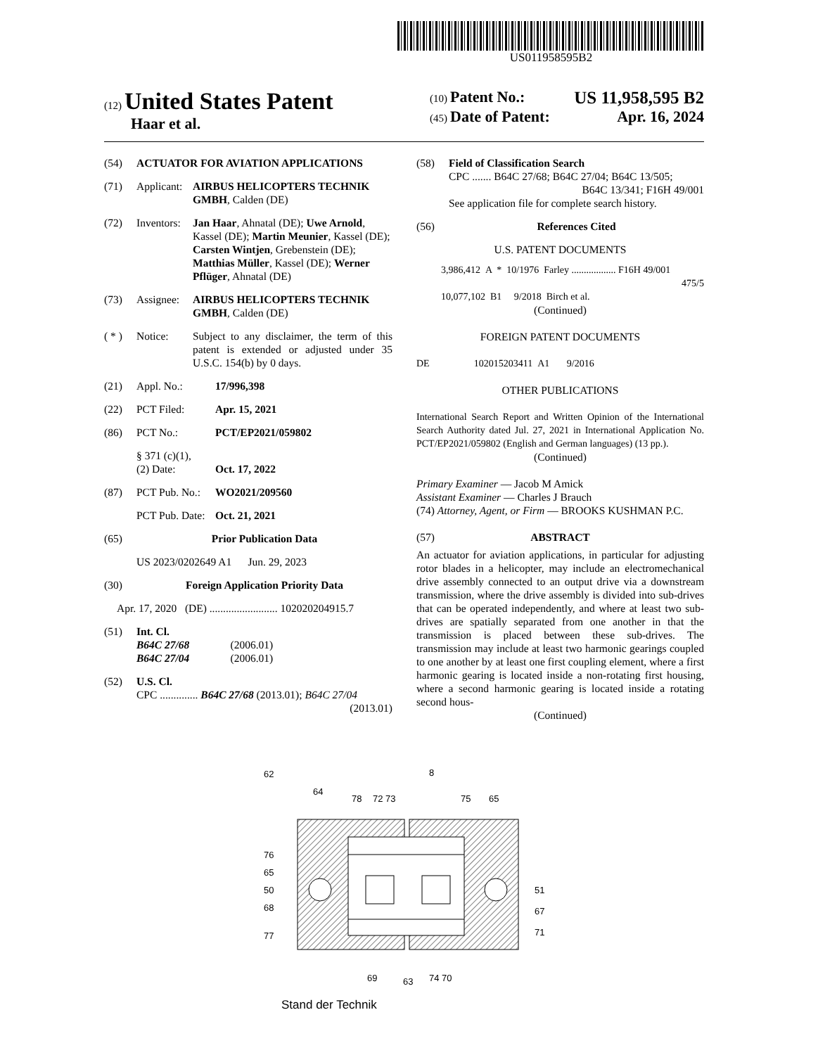US011958595B2
(12) United States Patent
Haar et al.
(10) Patent No.: US 11,958,595 B2
(45) Date of Patent: Apr. 16, 2024
(54) ACTUATOR FOR AVIATION APPLICATIONS
(71) Applicant: AIRBUS HELICOPTERS TECHNIK GMBH, Calden (DE)
(72) Inventors: Jan Haar, Ahnatal (DE); Uwe Arnold, Kassel (DE); Martin Meunier, Kassel (DE); Carsten Wintjen, Grebenstein (DE); Matthias Müller, Kassel (DE); Werner Pflüger, Ahnatal (DE)
(73) Assignee: AIRBUS HELICOPTERS TECHNIK GMBH, Calden (DE)
( * ) Notice: Subject to any disclaimer, the term of this patent is extended or adjusted under 35 U.S.C. 154(b) by 0 days.
(21) Appl. No.: 17/996,398
(22) PCT Filed: Apr. 15, 2021
(86) PCT No.: PCT/EP2021/059802
§ 371 (c)(1),
(2) Date: Oct. 17, 2022
(87) PCT Pub. No.: WO2021/209560
PCT Pub. Date: Oct. 21, 2021
(65) Prior Publication Data
US 2023/0202649 A1 Jun. 29, 2023
(30) Foreign Application Priority Data
Apr. 17, 2020 (DE) ......................... 102020204915.7
(51) Int. Cl.
B64C 27/68 (2006.01)
B64C 27/04 (2006.01)
(52) U.S. Cl.
CPC .............. B64C 27/68 (2013.01); B64C 27/04
(2013.01)
(58) Field of Classification Search
CPC ....... B64C 27/68; B64C 27/04; B64C 13/505;
B64C 13/341; F16H 49/001
See application file for complete search history.
(56) References Cited
U.S. PATENT DOCUMENTS
3,986,412 A * 10/1976 Farley .................. F16H 49/001
475/5
10,077,102 B1 9/2018 Birch et al.
(Continued)
FOREIGN PATENT DOCUMENTS
DE 102015203411 A1 9/2016
OTHER PUBLICATIONS
International Search Report and Written Opinion of the International Search Authority dated Jul. 27, 2021 in International Application No. PCT/EP2021/059802 (English and German languages) (13 pp.).
(Continued)
Primary Examiner — Jacob M Amick
Assistant Examiner — Charles J Brauch
(74) Attorney, Agent, or Firm — BROOKS KUSHMAN P.C.
(57) ABSTRACT
An actuator for aviation applications, in particular for adjusting rotor blades in a helicopter, may include an electromechanical drive assembly connected to an output drive via a downstream transmission, where the drive assembly is divided into sub-drives that can be operated independently, and where at least two sub-drives are spatially separated from one another in that the transmission is placed between these sub-drives. The transmission may include at least two harmonic gearings coupled to one another by at least one first coupling element, where a first harmonic gearing is located inside a non-rotating first housing, where a second harmonic gearing is located inside a rotating second hous-
(Continued)
62
64
78
72 73
8
75
65
76
65
50
68
77
51
67
71
69
63
74 70
Stand der Technik